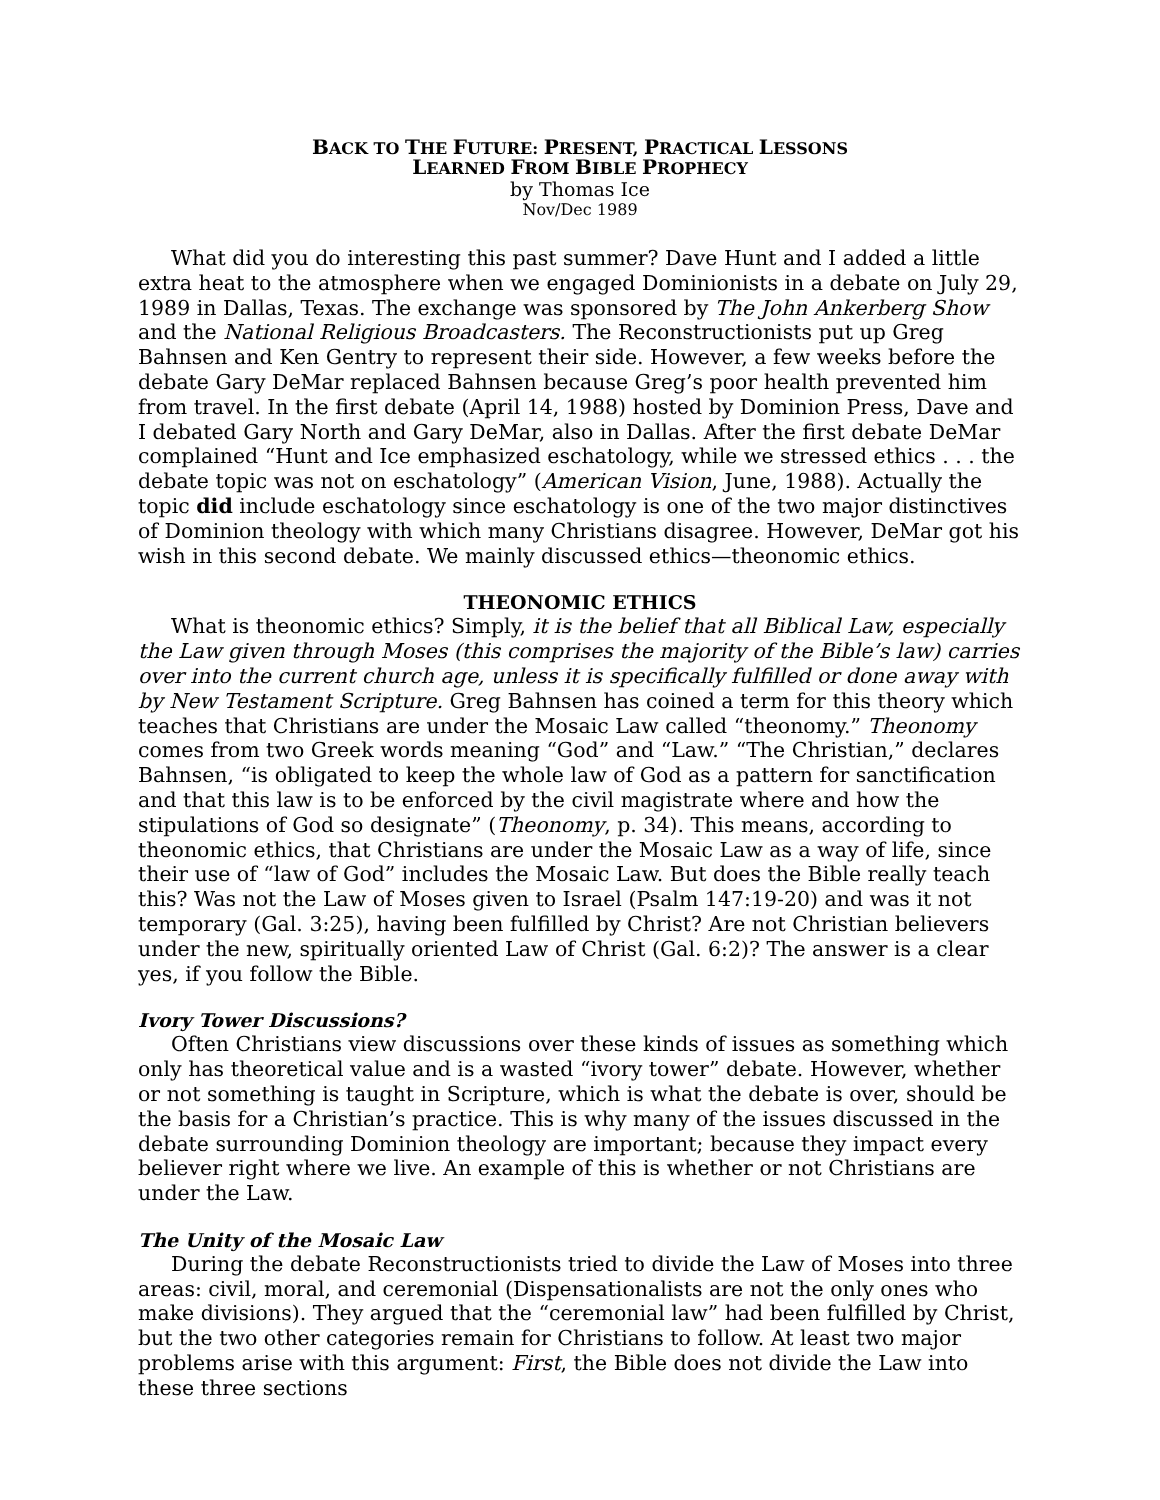BACK TO THE FUTURE: PRESENT, PRACTICAL LESSONS
LEARNED FROM BIBLE PROPHECY
by Thomas Ice
Nov/Dec 1989
What did you do interesting this past summer? Dave Hunt and I added a little extra heat to the atmosphere when we engaged Dominionists in a debate on July 29, 1989 in Dallas, Texas. The exchange was sponsored by The John Ankerberg Show and the National Religious Broadcasters. The Reconstructionists put up Greg Bahnsen and Ken Gentry to represent their side. However, a few weeks before the debate Gary DeMar replaced Bahnsen because Greg’s poor health prevented him from travel. In the first debate (April 14, 1988) hosted by Dominion Press, Dave and I debated Gary North and Gary DeMar, also in Dallas. After the first debate DeMar complained “Hunt and Ice emphasized eschatology, while we stressed ethics . . . the debate topic was not on eschatology” (American Vision, June, 1988). Actually the topic did include eschatology since eschatology is one of the two major distinctives of Dominion theology with which many Christians disagree. However, DeMar got his wish in this second debate. We mainly discussed ethics—theonomic ethics.
THEONOMIC ETHICS
What is theonomic ethics? Simply, it is the belief that all Biblical Law, especially the Law given through Moses (this comprises the majority of the Bible’s law) carries over into the current church age, unless it is specifically fulfilled or done away with by New Testament Scripture. Greg Bahnsen has coined a term for this theory which teaches that Christians are under the Mosaic Law called “theonomy.” Theonomy comes from two Greek words meaning “God” and “Law.” “The Christian,” declares Bahnsen, “is obligated to keep the whole law of God as a pattern for sanctification and that this law is to be enforced by the civil magistrate where and how the stipulations of God so designate” (Theonomy, p. 34). This means, according to theonomic ethics, that Christians are under the Mosaic Law as a way of life, since their use of “law of God” includes the Mosaic Law. But does the Bible really teach this? Was not the Law of Moses given to Israel (Psalm 147:19-20) and was it not temporary (Gal. 3:25), having been fulfilled by Christ? Are not Christian believers under the new, spiritually oriented Law of Christ (Gal. 6:2)? The answer is a clear yes, if you follow the Bible.
Ivory Tower Discussions?
Often Christians view discussions over these kinds of issues as something which only has theoretical value and is a wasted “ivory tower” debate. However, whether or not something is taught in Scripture, which is what the debate is over, should be the basis for a Christian’s practice. This is why many of the issues discussed in the debate surrounding Dominion theology are important; because they impact every believer right where we live. An example of this is whether or not Christians are under the Law.
The Unity of the Mosaic Law
During the debate Reconstructionists tried to divide the Law of Moses into three areas: civil, moral, and ceremonial (Dispensationalists are not the only ones who make divisions). They argued that the “ceremonial law” had been fulfilled by Christ, but the two other categories remain for Christians to follow. At least two major problems arise with this argument: First, the Bible does not divide the Law into these three sections